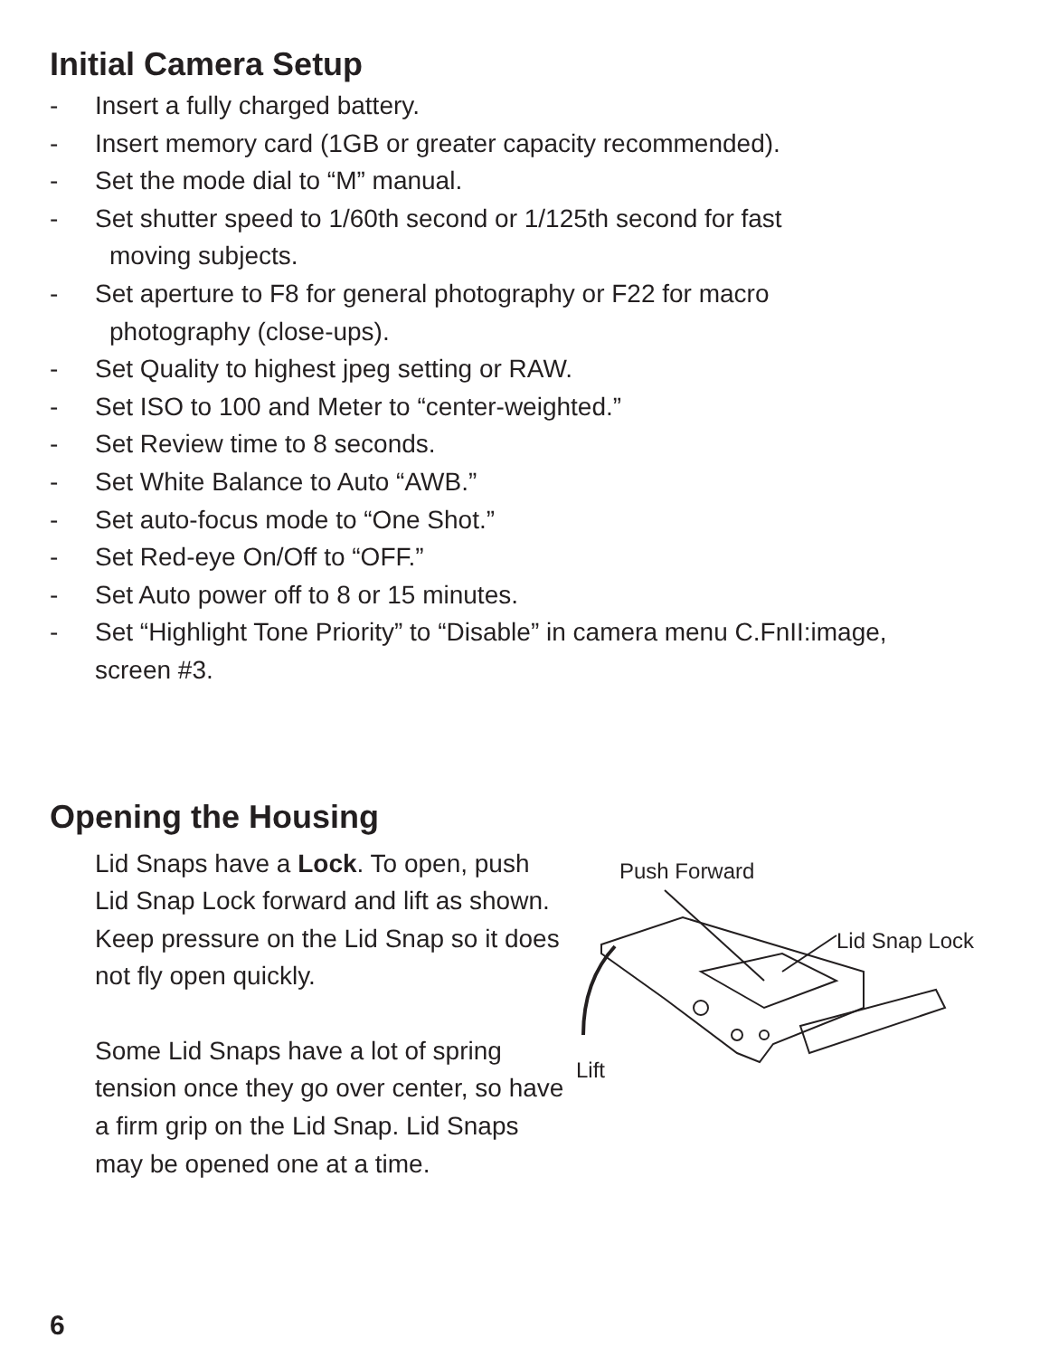Initial Camera Setup
- Insert a fully charged battery.
- Insert memory card (1GB or greater capacity recommended).
- Set the mode dial to “M” manual.
- Set shutter speed to 1/60th second or 1/125th second for fast
moving subjects.
- Set aperture to F8 for general photography or F22 for macro
photography (close-ups).
- Set Quality to highest jpeg setting or RAW.
- Set ISO to 100 and Meter to “center-weighted.”
- Set Review time to 8 seconds.
- Set White Balance to Auto “AWB.”
- Set auto-focus mode to “One Shot.”
- Set Red-eye On/Off to “OFF.”
- Set Auto power off to 8 or 15 minutes.
- Set “Highlight Tone Priority” to “Disable” in camera menu C.FnII:image,
screen #3.
Opening the Housing
Lid Snaps have a Lock. To open, push Lid Snap Lock forward and lift as shown. Keep pressure on the Lid Snap so it does not fly open quickly.
Some Lid Snaps have a lot of spring tension once they go over center, so have a firm grip on the Lid Snap. Lid Snaps may be opened one at a time.
Push Forward
Lid Snap Lock
Lift
6